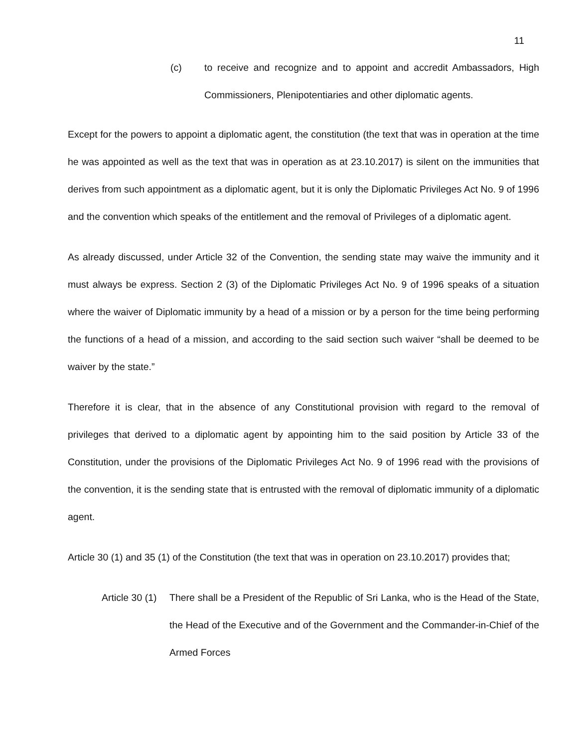11
(c) to receive and recognize and to appoint and accredit Ambassadors, High Commissioners, Plenipotentiaries and other diplomatic agents.
Except for the powers to appoint a diplomatic agent, the constitution (the text that was in operation at the time he was appointed as well as the text that was in operation as at 23.10.2017) is silent on the immunities that derives from such appointment as a diplomatic agent, but it is only the Diplomatic Privileges Act No. 9 of 1996 and the convention which speaks of the entitlement and the removal of Privileges of a diplomatic agent.
As already discussed, under Article 32 of the Convention, the sending state may waive the immunity and it must always be express. Section 2 (3) of the Diplomatic Privileges Act No. 9 of 1996 speaks of a situation where the waiver of Diplomatic immunity by a head of a mission or by a person for the time being performing the functions of a head of a mission, and according to the said section such waiver “shall be deemed to be waiver by the state.”
Therefore it is clear, that in the absence of any Constitutional provision with regard to the removal of privileges that derived to a diplomatic agent by appointing him to the said position by Article 33 of the Constitution, under the provisions of the Diplomatic Privileges Act No. 9 of 1996 read with the provisions of the convention, it is the sending state that is entrusted with the removal of diplomatic immunity of a diplomatic agent.
Article 30 (1) and 35 (1) of the Constitution (the text that was in operation on 23.10.2017) provides that;
Article 30 (1)
There shall be a President of the Republic of Sri Lanka, who is the Head of the State, the Head of the Executive and of the Government and the Commander-in-Chief of the Armed Forces